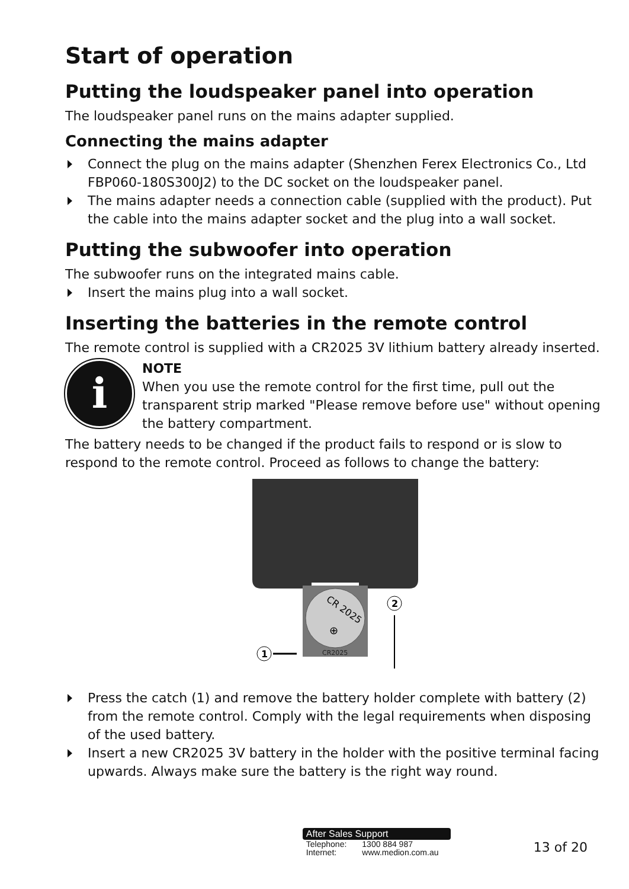Start of operation
Putting the loudspeaker panel into operation
The loudspeaker panel runs on the mains adapter supplied.
Connecting the mains adapter
Connect the plug on the mains adapter (Shenzhen Ferex Electronics Co., Ltd FBP060-180S300J2) to the DC socket on the loudspeaker panel.
The mains adapter needs a connection cable (supplied with the product). Put the cable into the mains adapter socket and the plug into a wall socket.
Putting the subwoofer into operation
The subwoofer runs on the integrated mains cable.
Insert the mains plug into a wall socket.
Inserting the batteries in the remote control
The remote control is supplied with a CR2025 3V lithium battery already inserted.
i
NOTE
When you use the remote control for the first time, pull out the transparent strip marked "Please remove before use" without opening the battery compartment.
The battery needs to be changed if the product fails to respond or is slow to respond to the remote control. Proceed as follows to change the battery:
CR 2025
⊕
CR2025
1
2
Press the catch (1) and remove the battery holder complete with battery (2) from the remote control. Comply with the legal requirements when disposing of the used battery.
Insert a new CR2025 3V battery in the holder with the positive terminal facing upwards. Always make sure the battery is the right way round.
After Sales Support
| Telephone: | 1300 884 987 |
| Internet: | www.medion.com.au |
13 of 20